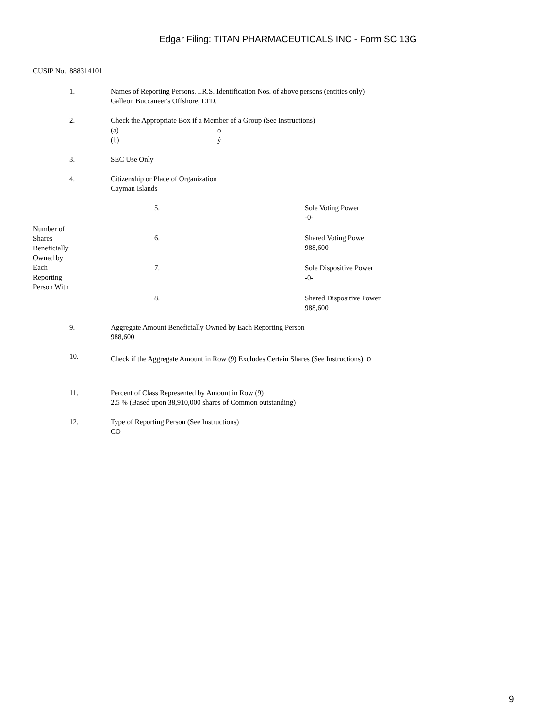Edgar Filing: TITAN PHARMACEUTICALS INC - Form SC 13G
CUSIP No. 888314101
1. Names of Reporting Persons. I.R.S. Identification Nos. of above persons (entities only)
Galleon Buccaneer's Offshore, LTD.
2. Check the Appropriate Box if a Member of a Group (See Instructions)
| (a) | o |
| (b) | ý |
3. SEC Use Only
4. Citizenship or Place of Organization
Cayman Islands
| Number of Shares Beneficially Owned by Each Reporting Person With | 5. | Sole Voting Power -0- |
| | 6. | Shared Voting Power 988,600 |
| | 7. | Sole Dispositive Power -0- |
| | 8. | Shared Dispositive Power 988,600 |
9. Aggregate Amount Beneficially Owned by Each Reporting Person
988,600
10.
Check if the Aggregate Amount in Row (9) Excludes Certain Shares (See Instructions) o
11. Percent of Class Represented by Amount in Row (9)
2.5 % (Based upon 38,910,000 shares of Common outstanding)
12. Type of Reporting Person (See Instructions)
CO
9